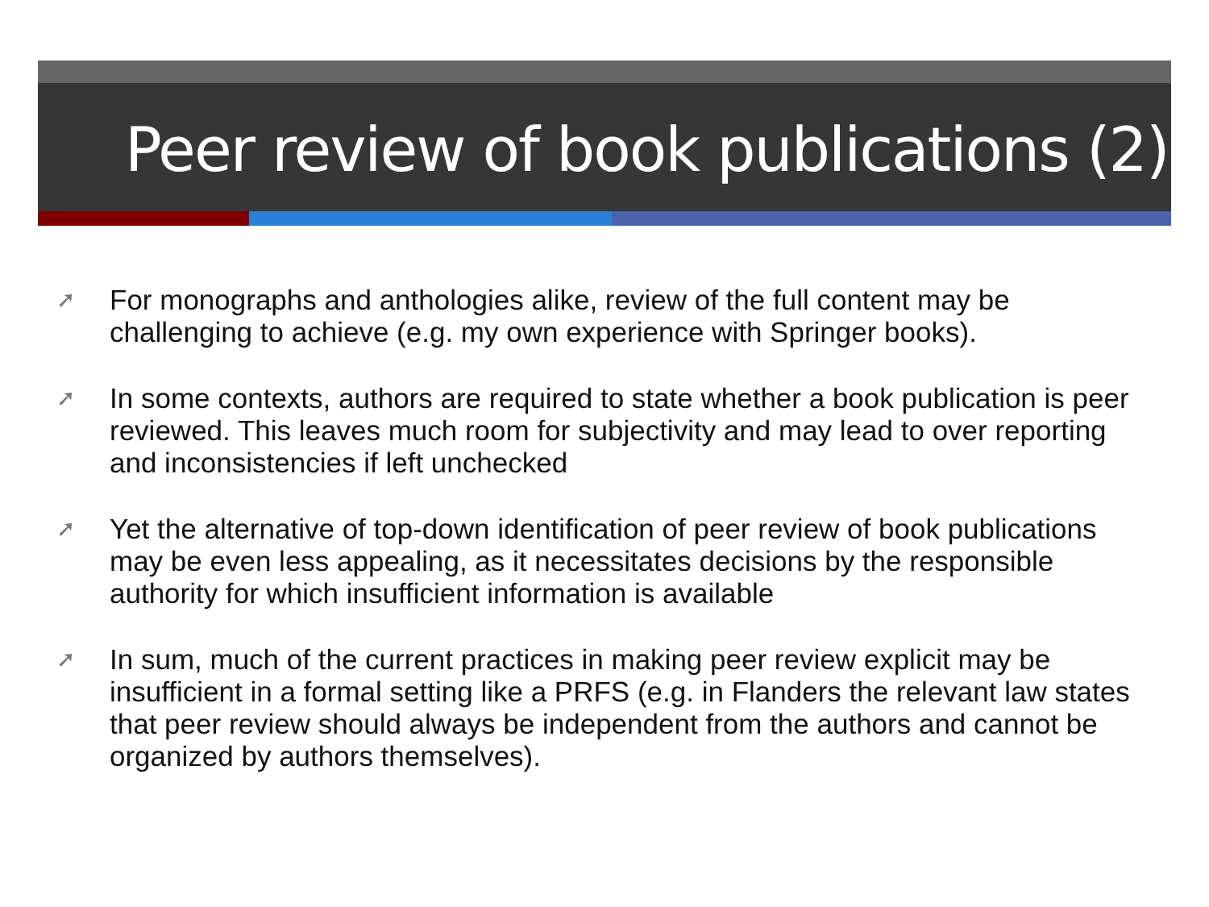Peer review of book publications (2)
➚ For monographs and anthologies alike, review of the full content may be challenging to achieve (e.g. my own experience with Springer books).
➚ In some contexts, authors are required to state whether a book publication is peer reviewed. This leaves much room for subjectivity and may lead to over reporting and inconsistencies if left unchecked
➚ Yet the alternative of top-down identification of peer review of book publications may be even less appealing, as it necessitates decisions by the responsible authority for which insufficient information is available
➚ In sum, much of the current practices in making peer review explicit may be insufficient in a formal setting like a PRFS (e.g. in Flanders the relevant law states that peer review should always be independent from the authors and cannot be organized by authors themselves).